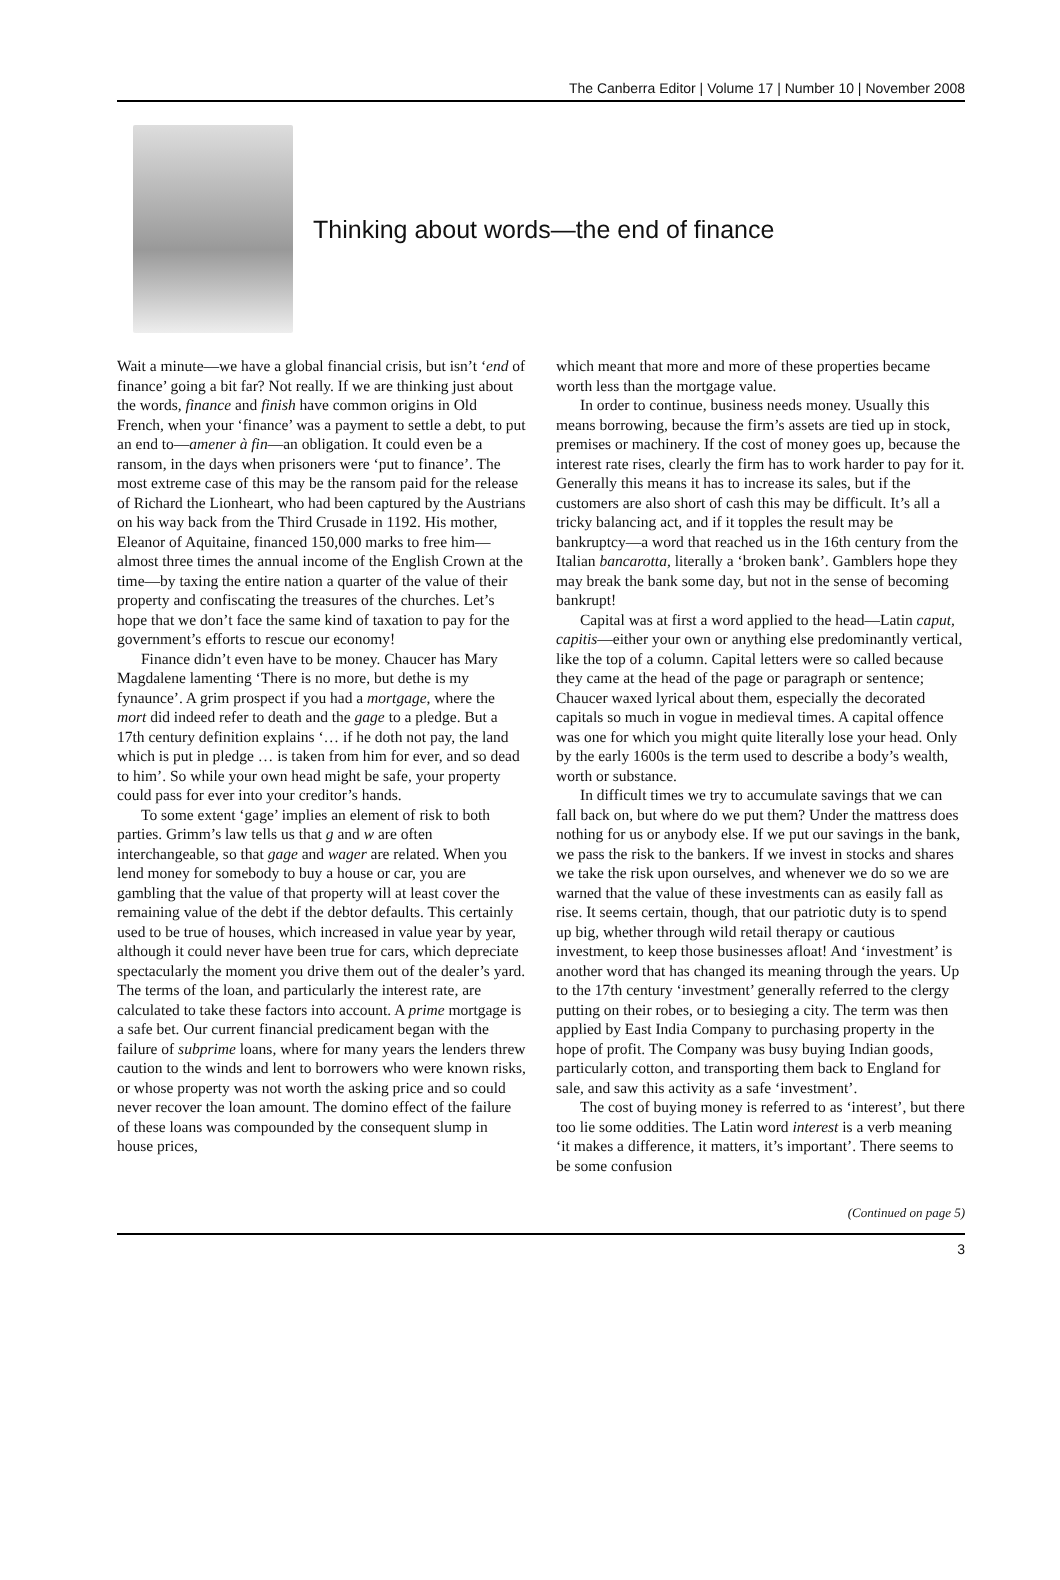The Canberra Editor | Volume 17 | Number 10 | November 2008
Thinking about words—the end of finance
Wait a minute—we have a global financial crisis, but isn’t ‘end of finance’ going a bit far? Not really. If we are thinking just about the words, finance and finish have common origins in Old French, when your ‘finance’ was a payment to settle a debt, to put an end to—amener à fin—an obligation. It could even be a ransom, in the days when prisoners were ‘put to finance’. The most extreme case of this may be the ransom paid for the release of Richard the Lionheart, who had been captured by the Austrians on his way back from the Third Crusade in 1192. His mother, Eleanor of Aquitaine, financed 150,000 marks to free him—almost three times the annual income of the English Crown at the time—by taxing the entire nation a quarter of the value of their property and confiscating the treasures of the churches. Let’s hope that we don’t face the same kind of taxation to pay for the government’s efforts to rescue our economy!
Finance didn’t even have to be money. Chaucer has Mary Magdalene lamenting ‘There is no more, but dethe is my fynaunce’. A grim prospect if you had a mortgage, where the mort did indeed refer to death and the gage to a pledge. But a 17th century definition explains ‘… if he doth not pay, the land which is put in pledge … is taken from him for ever, and so dead to him’. So while your own head might be safe, your property could pass for ever into your creditor’s hands.
To some extent ‘gage’ implies an element of risk to both parties. Grimm’s law tells us that g and w are often interchangeable, so that gage and wager are related. When you lend money for somebody to buy a house or car, you are gambling that the value of that property will at least cover the remaining value of the debt if the debtor defaults. This certainly used to be true of houses, which increased in value year by year, although it could never have been true for cars, which depreciate spectacularly the moment you drive them out of the dealer’s yard. The terms of the loan, and particularly the interest rate, are calculated to take these factors into account. A prime mortgage is a safe bet. Our current financial predicament began with the failure of subprime loans, where for many years the lenders threw caution to the winds and lent to borrowers who were known risks, or whose property was not worth the asking price and so could never recover the loan amount. The domino effect of the failure of these loans was compounded by the consequent slump in house prices,
which meant that more and more of these properties became worth less than the mortgage value.
In order to continue, business needs money. Usually this means borrowing, because the firm’s assets are tied up in stock, premises or machinery. If the cost of money goes up, because the interest rate rises, clearly the firm has to work harder to pay for it. Generally this means it has to increase its sales, but if the customers are also short of cash this may be difficult. It’s all a tricky balancing act, and if it topples the result may be bankruptcy—a word that reached us in the 16th century from the Italian bancarotta, literally a ‘broken bank’. Gamblers hope they may break the bank some day, but not in the sense of becoming bankrupt!
Capital was at first a word applied to the head—Latin caput, capitis—either your own or anything else predominantly vertical, like the top of a column. Capital letters were so called because they came at the head of the page or paragraph or sentence; Chaucer waxed lyrical about them, especially the decorated capitals so much in vogue in medieval times. A capital offence was one for which you might quite literally lose your head. Only by the early 1600s is the term used to describe a body’s wealth, worth or substance.
In difficult times we try to accumulate savings that we can fall back on, but where do we put them? Under the mattress does nothing for us or anybody else. If we put our savings in the bank, we pass the risk to the bankers. If we invest in stocks and shares we take the risk upon ourselves, and whenever we do so we are warned that the value of these investments can as easily fall as rise. It seems certain, though, that our patriotic duty is to spend up big, whether through wild retail therapy or cautious investment, to keep those businesses afloat! And ‘investment’ is another word that has changed its meaning through the years. Up to the 17th century ‘investment’ generally referred to the clergy putting on their robes, or to besieging a city. The term was then applied by East India Company to purchasing property in the hope of profit. The Company was busy buying Indian goods, particularly cotton, and transporting them back to England for sale, and saw this activity as a safe ‘investment’.
The cost of buying money is referred to as ‘interest’, but there too lie some oddities. The Latin word interest is a verb meaning ‘it makes a difference, it matters, it’s important’. There seems to be some confusion
(Continued on page 5)
3